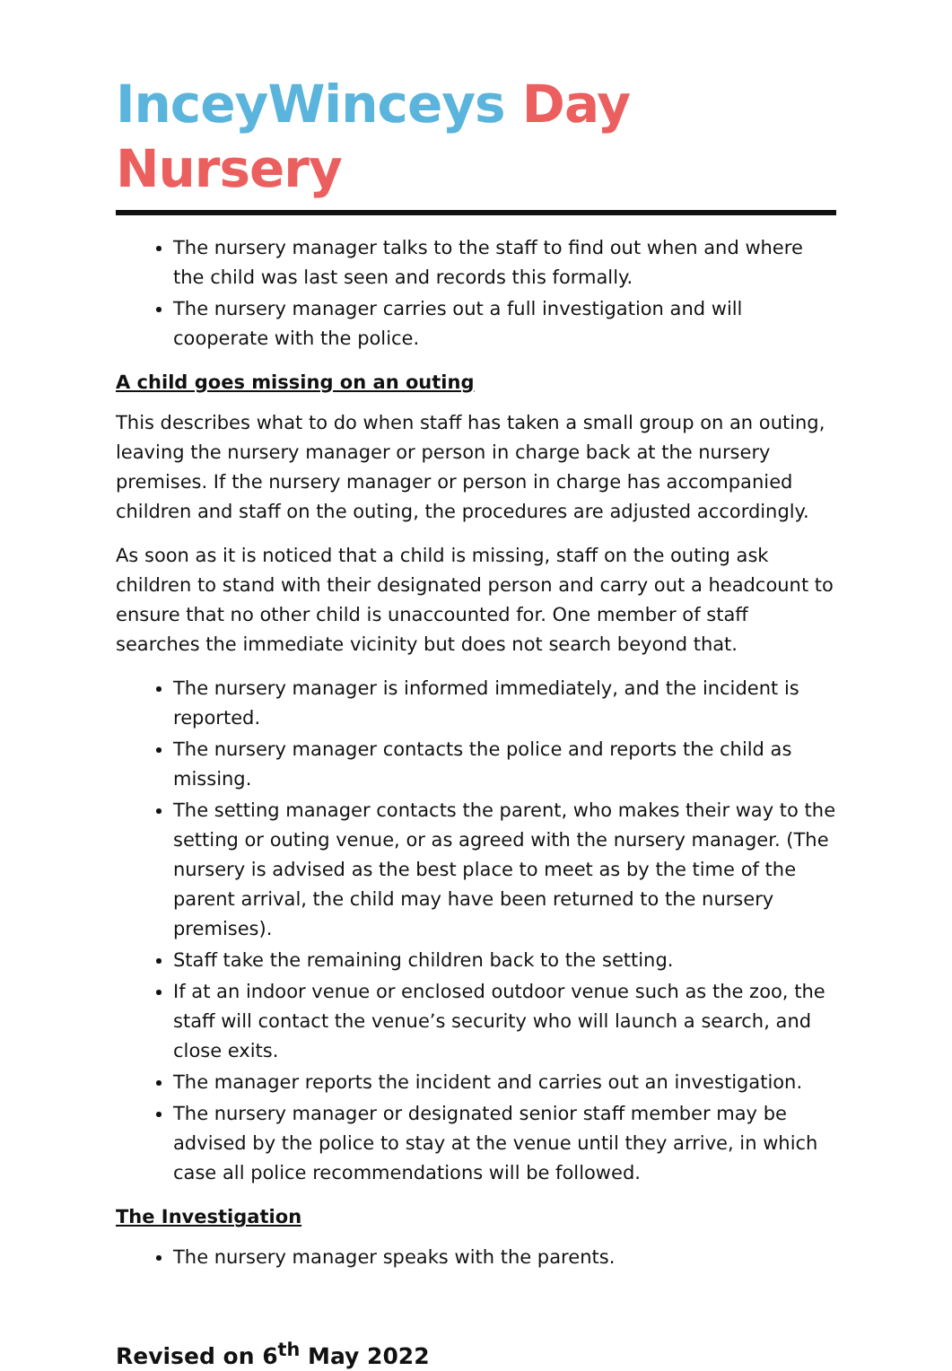InceyWinceys Day Nursery
The nursery manager talks to the staff to find out when and where the child was last seen and records this formally.
The nursery manager carries out a full investigation and will cooperate with the police.
A child goes missing on an outing
This describes what to do when staff has taken a small group on an outing, leaving the nursery manager or person in charge back at the nursery premises. If the nursery manager or person in charge has accompanied children and staff on the outing, the procedures are adjusted accordingly.
As soon as it is noticed that a child is missing, staff on the outing ask children to stand with their designated person and carry out a headcount to ensure that no other child is unaccounted for. One member of staff searches the immediate vicinity but does not search beyond that.
The nursery manager is informed immediately, and the incident is reported.
The nursery manager contacts the police and reports the child as missing.
The setting manager contacts the parent, who makes their way to the setting or outing venue, or as agreed with the nursery manager. (The nursery is advised as the best place to meet as by the time of the parent arrival, the child may have been returned to the nursery premises).
Staff take the remaining children back to the setting.
If at an indoor venue or enclosed outdoor venue such as the zoo, the staff will contact the venue’s security who will launch a search, and close exits.
The manager reports the incident and carries out an investigation.
The nursery manager or designated senior staff member may be advised by the police to stay at the venue until they arrive, in which case all police recommendations will be followed.
The Investigation
The nursery manager speaks with the parents.
Revised on 6<sup>th</sup> May 2022